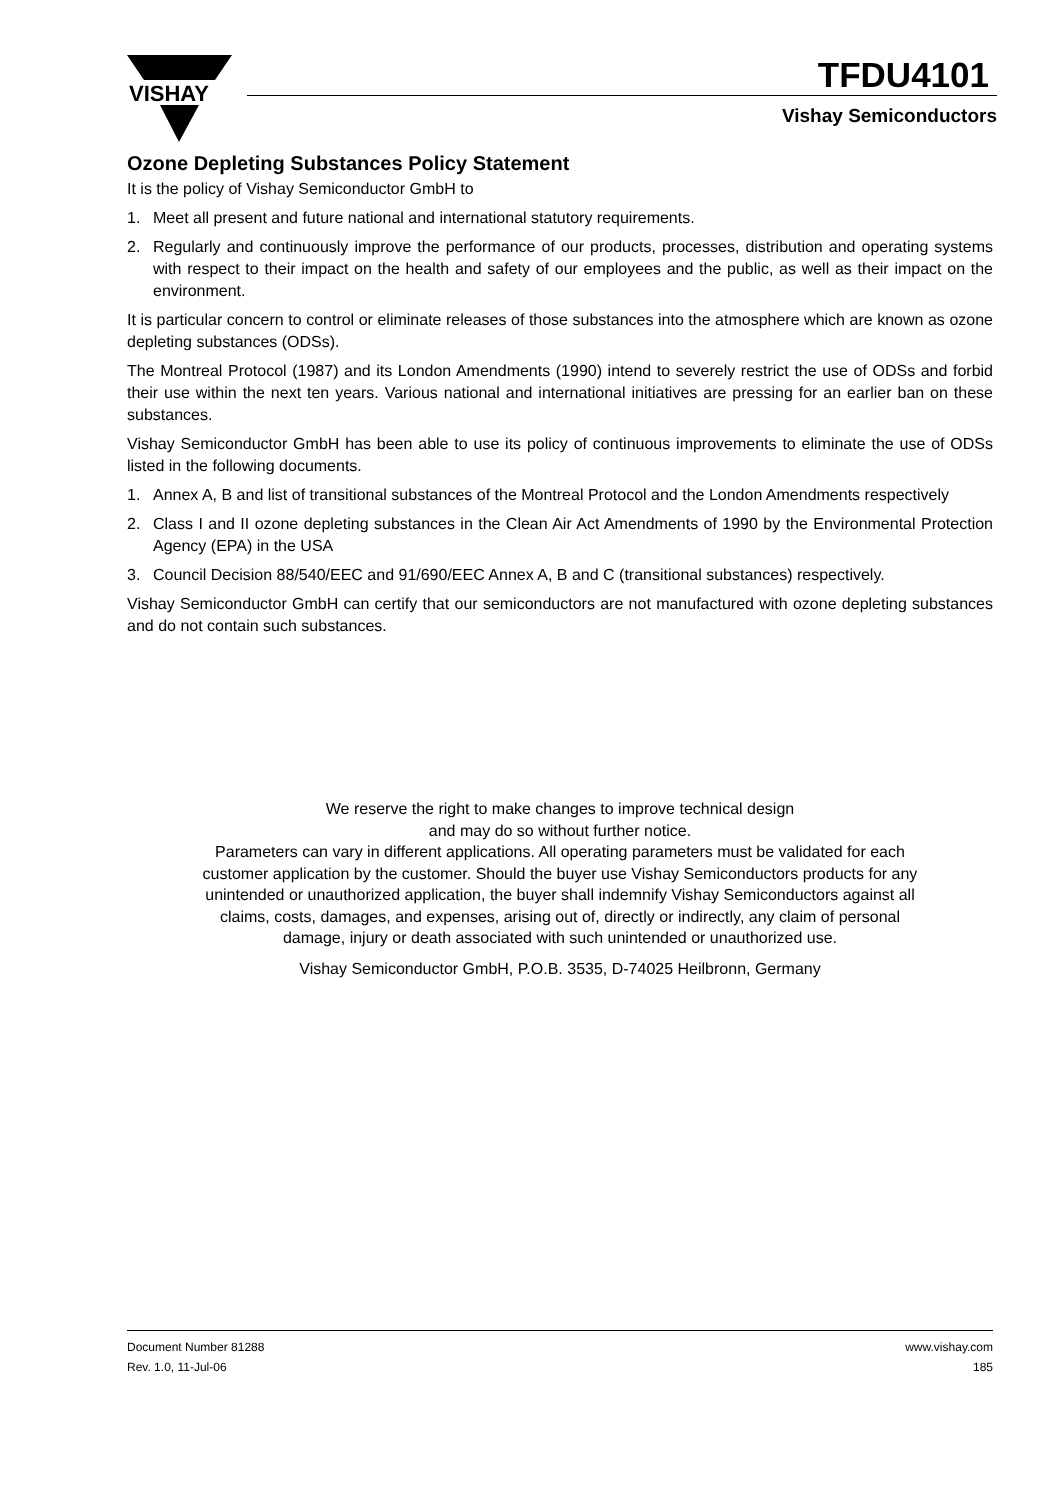VISHAY
TFDU4101
Vishay Semiconductors
Ozone Depleting Substances Policy Statement
It is the policy of Vishay Semiconductor GmbH to
1. Meet all present and future national and international statutory requirements.
2. Regularly and continuously improve the performance of our products, processes, distribution and operating systems with respect to their impact on the health and safety of our employees and the public, as well as their impact on the environment.
It is particular concern to control or eliminate releases of those substances into the atmosphere which are known as ozone depleting substances (ODSs).
The Montreal Protocol (1987) and its London Amendments (1990) intend to severely restrict the use of ODSs and forbid their use within the next ten years. Various national and international initiatives are pressing for an earlier ban on these substances.
Vishay Semiconductor GmbH has been able to use its policy of continuous improvements to eliminate the use of ODSs listed in the following documents.
1. Annex A, B and list of transitional substances of the Montreal Protocol and the London Amendments respectively
2. Class I and II ozone depleting substances in the Clean Air Act Amendments of 1990 by the Environmental Protection Agency (EPA) in the USA
3. Council Decision 88/540/EEC and 91/690/EEC Annex A, B and C (transitional substances) respectively.
Vishay Semiconductor GmbH can certify that our semiconductors are not manufactured with ozone depleting substances and do not contain such substances.
We reserve the right to make changes to improve technical design
and may do so without further notice.
Parameters can vary in different applications. All operating parameters must be validated for each
customer application by the customer. Should the buyer use Vishay Semiconductors products for any
unintended or unauthorized application, the buyer shall indemnify Vishay Semiconductors against all
claims, costs, damages, and expenses, arising out of, directly or indirectly, any claim of personal
damage, injury or death associated with such unintended or unauthorized use.
Vishay Semiconductor GmbH, P.O.B. 3535, D-74025 Heilbronn, Germany
Document Number 81288
Rev. 1.0, 11-Jul-06
www.vishay.com
185